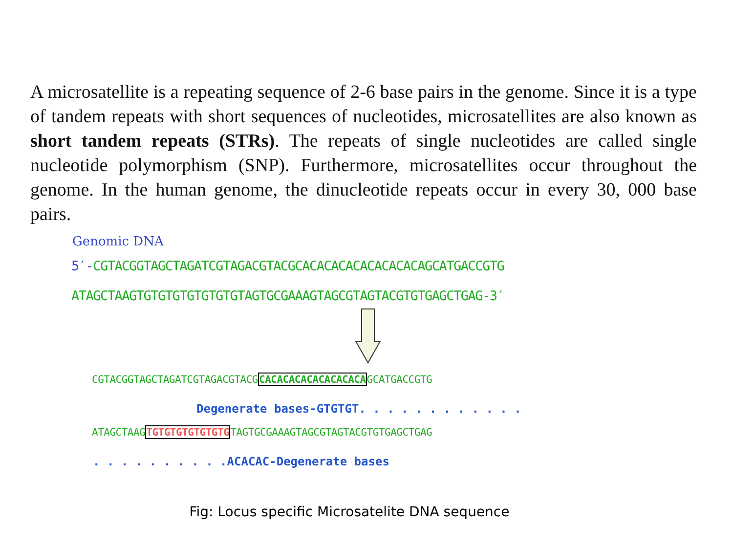A microsatellite is a repeating sequence of 2-6 base pairs in the genome. Since it is a type of tandem repeats with short sequences of nucleotides, microsatellites are also known as short tandem repeats (STRs). The repeats of single nucleotides are called single nucleotide polymorphism (SNP). Furthermore, microsatellites occur throughout the genome. In the human genome, the dinucleotide repeats occur in every 30, 000 base pairs.
Genomic DNA
5′-CGTACGGTAGCTAGATCGTAGACGTACGCACACACACACACACACAGCATGACCGTG
ATAGCTAAGTGTGTGTGTGTGTGTAGTGCGAAAGTAGCGTAGTACGTGTGAGCTGAG-3′
CGTACGGTAGCTAGATCGTAGACGTACGCACACACACACACACACAGCATGACCGTG
Degenerate bases-GTGTGT. . . . . . . . . . . .
ATAGCTAAGTGTGTGTGTGTGTGTAGTGCGAAAGTAGCGTAGTACGTGTGAGCTGAG
. . . . . . . . . .ACACAC-Degenerate bases
Fig: Locus specific Microsatelite DNA sequence